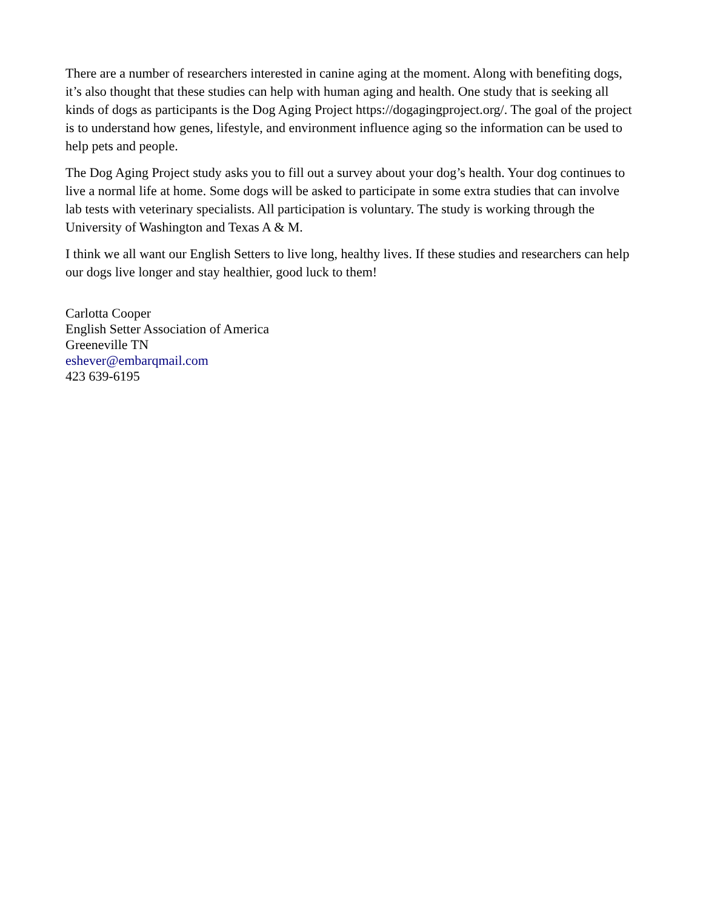There are a number of researchers interested in canine aging at the moment. Along with benefiting dogs, it’s also thought that these studies can help with human aging and health. One study that is seeking all kinds of dogs as participants is the Dog Aging Project https://dogagingproject.org/. The goal of the project is to understand how genes, lifestyle, and environment influence aging so the information can be used to help pets and people.
The Dog Aging Project study asks you to fill out a survey about your dog’s health. Your dog continues to live a normal life at home. Some dogs will be asked to participate in some extra studies that can involve lab tests with veterinary specialists. All participation is voluntary. The study is working through the University of Washington and Texas A & M.
I think we all want our English Setters to live long, healthy lives. If these studies and researchers can help our dogs live longer and stay healthier, good luck to them!
Carlotta Cooper
English Setter Association of America
Greeneville TN
eshever@embarqmail.com
423 639-6195